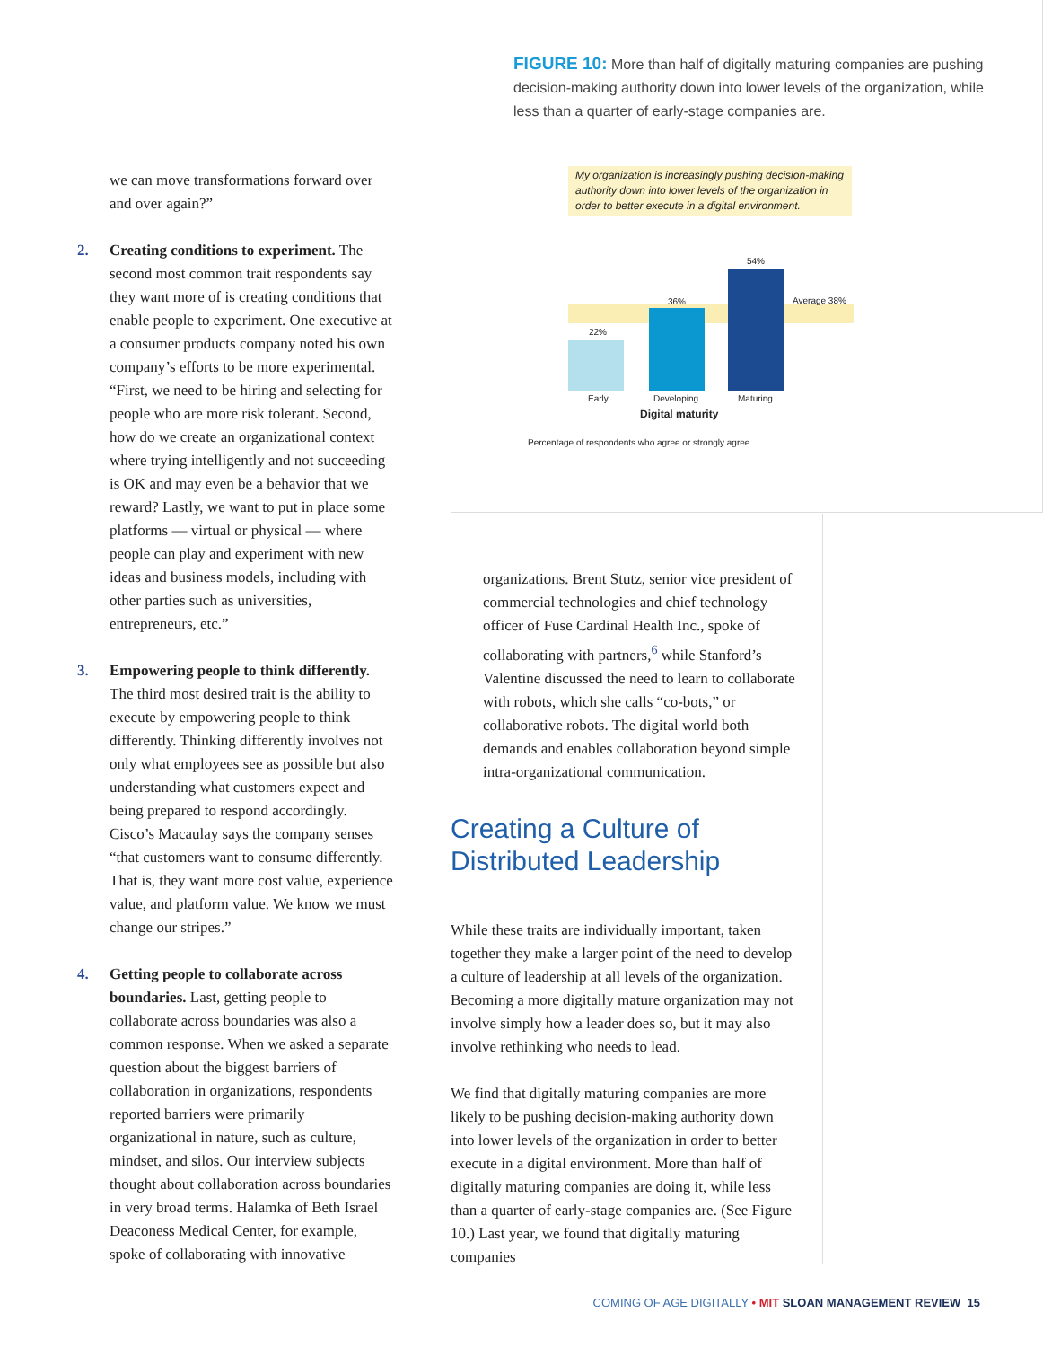we can move transformations forward over and over again?”
2. Creating conditions to experiment. The second most common trait respondents say they want more of is creating conditions that enable people to experiment. One executive at a consumer products company noted his own company’s efforts to be more experimental. “First, we need to be hiring and selecting for people who are more risk tolerant. Second, how do we create an organizational context where trying intelligently and not succeeding is OK and may even be a behavior that we reward? Lastly, we want to put in place some platforms — virtual or physical — where people can play and experiment with new ideas and business models, including with other parties such as universities, entrepreneurs, etc.”
3. Empowering people to think differently. The third most desired trait is the ability to execute by empowering people to think differently. Thinking differently involves not only what employees see as possible but also understanding what customers expect and being prepared to respond accordingly. Cisco’s Macaulay says the company senses “that customers want to consume differently. That is, they want more cost value, experience value, and platform value. We know we must change our stripes.”
4. Getting people to collaborate across boundaries. Last, getting people to collaborate across boundaries was also a common response. When we asked a separate question about the biggest barriers of collaboration in organizations, respondents reported barriers were primarily organizational in nature, such as culture, mindset, and silos. Our interview subjects thought about collaboration across boundaries in very broad terms. Halamka of Beth Israel Deaconess Medical Center, for example, spoke of collaborating with innovative
FIGURE 10: More than half of digitally maturing companies are pushing decision-making authority down into lower levels of the organization, while less than a quarter of early-stage companies are.
My organization is increasingly pushing decision-making authority down into lower levels of the organization in order to better execute in a digital environment.
22%
36%
54%
Average 38%
Early Developing Maturing
Digital maturity
Percentage of respondents who agree or strongly agree
organizations. Brent Stutz, senior vice president of commercial technologies and chief technology officer of Fuse Cardinal Health Inc., spoke of collaborating with partners,<sup>6</sup> while Stanford’s Valentine discussed the need to learn to collaborate with robots, which she calls “co-bots,” or collaborative robots. The digital world both demands and enables collaboration beyond simple intra-organizational communication.
Creating a Culture of Distributed Leadership
While these traits are individually important, taken together they make a larger point of the need to develop a culture of leadership at all levels of the organization. Becoming a more digitally mature organization may not involve simply how a leader does so, but it may also involve rethinking who needs to lead.
We find that digitally maturing companies are more likely to be pushing decision-making authority down into lower levels of the organization in order to better execute in a digital environment. More than half of digitally maturing companies are doing it, while less than a quarter of early-stage companies are. (See Figure 10.) Last year, we found that digitally maturing companies
COMING OF AGE DIGITALLY • MIT SLOAN MANAGEMENT REVIEW 15